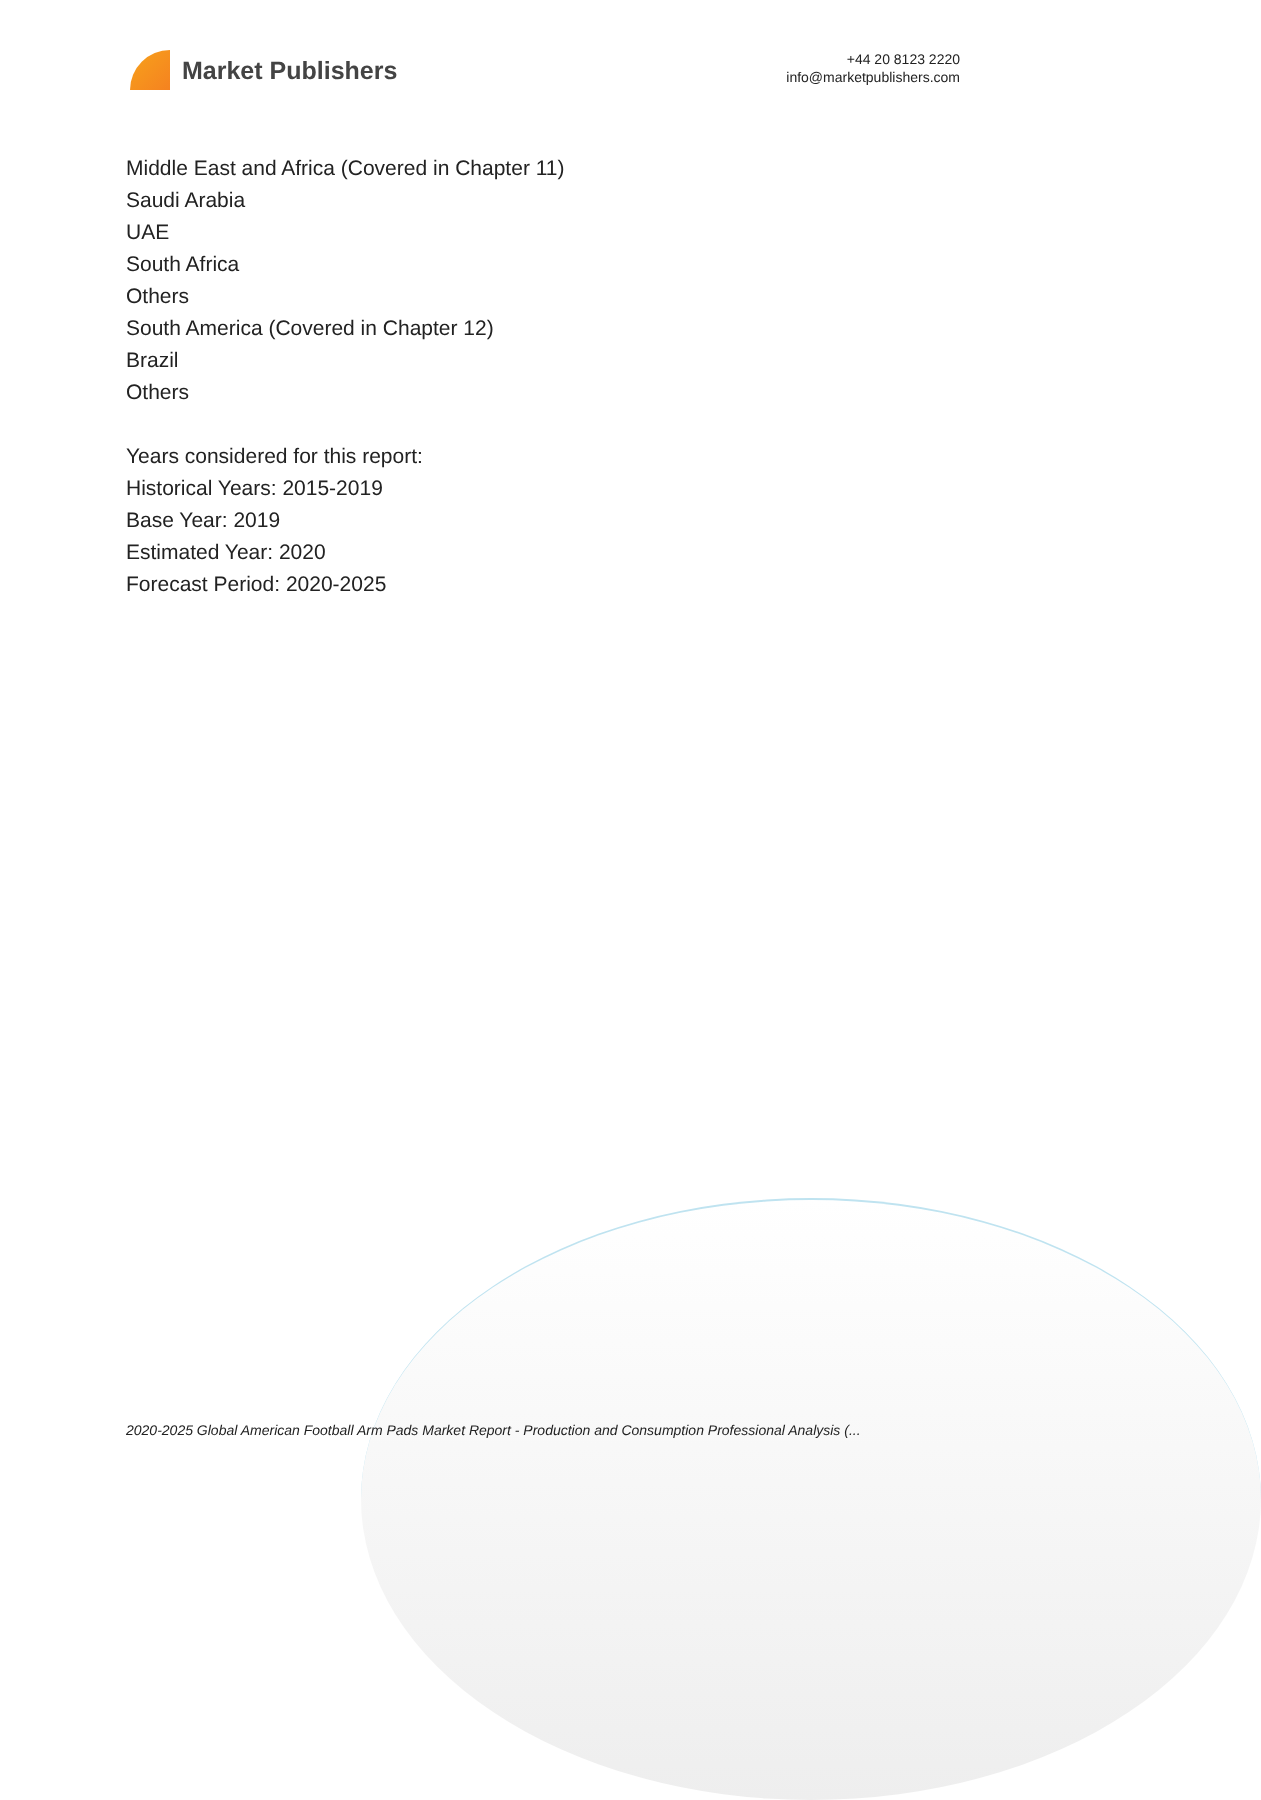Market Publishers
+44 20 8123 2220
info@marketpublishers.com
Middle East and Africa (Covered in Chapter 11)
Saudi Arabia
UAE
South Africa
Others
South America (Covered in Chapter 12)
Brazil
Others
Years considered for this report:
Historical Years: 2015-2019
Base Year: 2019
Estimated Year: 2020
Forecast Period: 2020-2025
2020-2025 Global American Football Arm Pads Market Report - Production and Consumption Professional Analysis (...